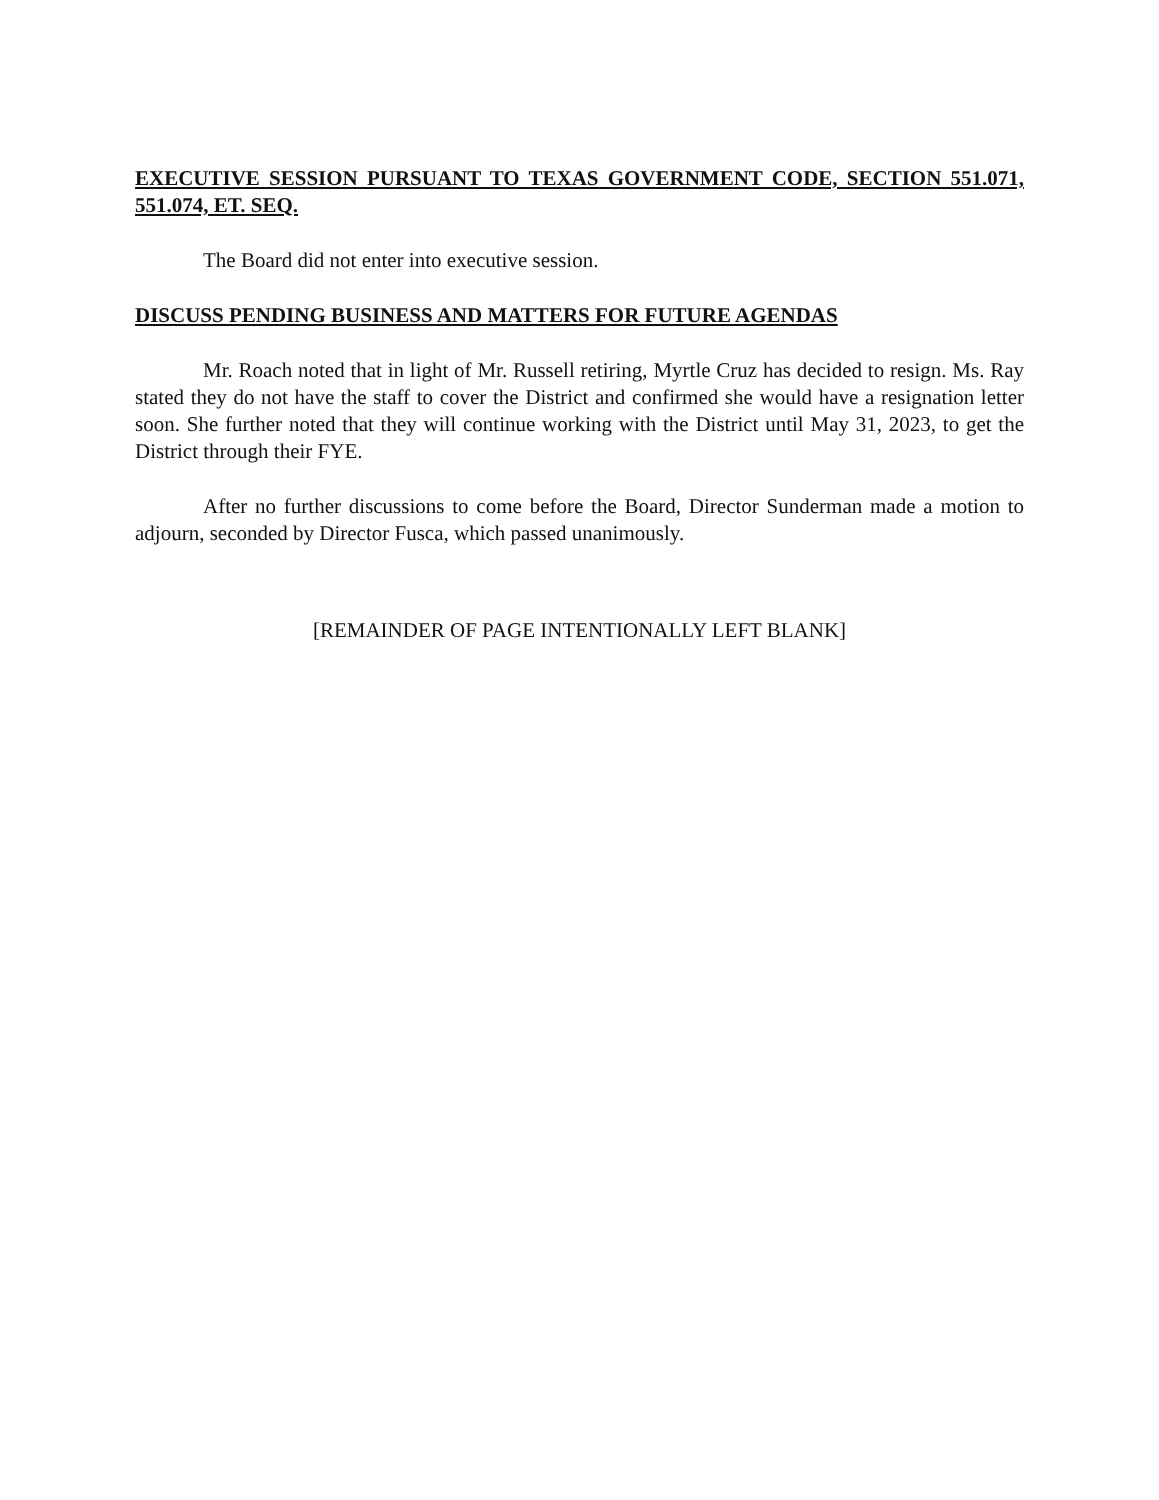EXECUTIVE SESSION PURSUANT TO TEXAS GOVERNMENT CODE, SECTION 551.071, 551.074, ET. SEQ.
The Board did not enter into executive session.
DISCUSS PENDING BUSINESS AND MATTERS FOR FUTURE AGENDAS
Mr. Roach noted that in light of Mr. Russell retiring, Myrtle Cruz has decided to resign. Ms. Ray stated they do not have the staff to cover the District and confirmed she would have a resignation letter soon. She further noted that they will continue working with the District until May 31, 2023, to get the District through their FYE.
After no further discussions to come before the Board, Director Sunderman made a motion to adjourn, seconded by Director Fusca, which passed unanimously.
[REMAINDER OF PAGE INTENTIONALLY LEFT BLANK]